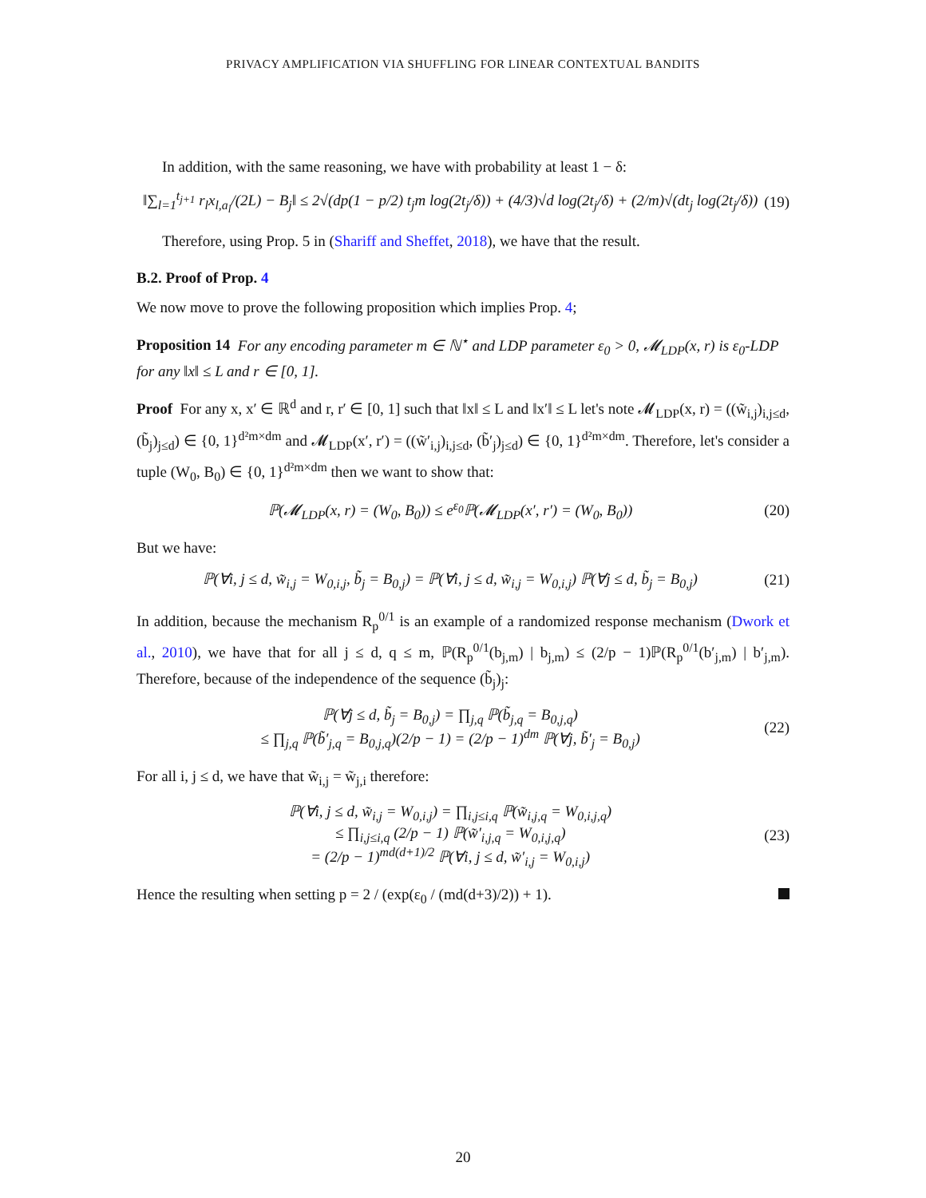PRIVACY AMPLIFICATION VIA SHUFFLING FOR LINEAR CONTEXTUAL BANDITS
In addition, with the same reasoning, we have with probability at least 1 − δ:
‖∑<sub>l=1</sub><sup>t<sub>j+1</sub></sup> r<sub>l</sub>x<sub>l,a<sub>l</sub></sub>/(2L) − B<sub>j</sub>‖ ≤ 2√(dp(1 − p/2) t<sub>j</sub>m log(2t<sub>j</sub>/δ)) + (4/3)√d log(2t<sub>j</sub>/δ) + (2/m)√(dt<sub>j</sub> log(2t<sub>j</sub>/δ)) (19)
Therefore, using Prop. 5 in (Shariff and Sheffet, 2018), we have that the result.
B.2. Proof of Prop. 4
We now move to prove the following proposition which implies Prop. 4;
Proposition 14 For any encoding parameter m ∈ ℕ<sup>⋆</sup> and LDP parameter ε<sub>0</sub> > 0, 𝓜<sub>LDP</sub>(x, r) is ε<sub>0</sub>-LDP for any ‖x‖ ≤ L and r ∈ [0, 1].
Proof For any x, x′ ∈ ℝ<sup>d</sup> and r, r′ ∈ [0, 1] such that ‖x‖ ≤ L and ‖x′‖ ≤ L let's note 𝓜<sub>LDP</sub>(x, r) = ((w̃<sub>i,j</sub>)<sub>i,j≤d</sub>, (b̃<sub>j</sub>)<sub>j≤d</sub>) ∈ {0, 1}<sup>d²m×dm</sup> and 𝓜<sub>LDP</sub>(x′, r′) = ((w̃′<sub>i,j</sub>)<sub>i,j≤d</sub>, (b̃′<sub>j</sub>)<sub>j≤d</sub>) ∈ {0, 1}<sup>d²m×dm</sup>. Therefore, let's consider a tuple (W<sub>0</sub>, B<sub>0</sub>) ∈ {0, 1}<sup>d²m×dm</sup> then we want to show that:
ℙ(𝓜<sub>LDP</sub>(x, r) = (W<sub>0</sub>, B<sub>0</sub>)) ≤ e<sup>ε<sub>0</sub></sup>ℙ(𝓜<sub>LDP</sub>(x′, r′) = (W<sub>0</sub>, B<sub>0</sub>)) (20)
But we have:
ℙ(∀i, j ≤ d, w̃<sub>i,j</sub> = W<sub>0,i,j</sub>, b̃<sub>j</sub> = B<sub>0,j</sub>) = ℙ(∀i, j ≤ d, w̃<sub>i,j</sub> = W<sub>0,i,j</sub>) ℙ(∀j ≤ d, b̃<sub>j</sub> = B<sub>0,j</sub>) (21)
In addition, because the mechanism R<sub>p</sub><sup>0/1</sup> is an example of a randomized response mechanism (Dwork et al., 2010), we have that for all j ≤ d, q ≤ m, ℙ(R<sub>p</sub><sup>0/1</sup>(b<sub>j,m</sub>) | b<sub>j,m</sub>) ≤ (2/p − 1)ℙ(R<sub>p</sub><sup>0/1</sup>(b′<sub>j,m</sub>) | b′<sub>j,m</sub>). Therefore, because of the independence of the sequence (b̃<sub>j</sub>)<sub>j</sub>:
ℙ(∀j ≤ d, b̃<sub>j</sub> = B<sub>0,j</sub>) = ∏<sub>j,q</sub> ℙ(b̃<sub>j,q</sub> = B<sub>0,j,q</sub>)
≤ ∏<sub>j,q</sub> ℙ(b̃′<sub>j,q</sub> = B<sub>0,j,q</sub>)(2/p − 1) = (2/p − 1)<sup>dm</sup> ℙ(∀j, b̃′<sub>j</sub> = B<sub>0,j</sub>) (22)
For all i, j ≤ d, we have that w̃<sub>i,j</sub> = w̃<sub>j,i</sub> therefore:
ℙ(∀i, j ≤ d, w̃<sub>i,j</sub> = W<sub>0,i,j</sub>) = ∏<sub>i,j≤i,q</sub> ℙ(w̃<sub>i,j,q</sub> = W<sub>0,i,j,q</sub>)
≤ ∏<sub>i,j≤i,q</sub> (2/p − 1) ℙ(w̃′<sub>i,j,q</sub> = W<sub>0,i,j,q</sub>)
= (2/p − 1)<sup>md(d+1)/2</sup> ℙ(∀i, j ≤ d, w̃′<sub>i,j</sub> = W<sub>0,i,j</sub>) (23)
Hence the resulting when setting p = 2 / (exp(ε<sub>0</sub> / (md(d+3)/2)) + 1).
20